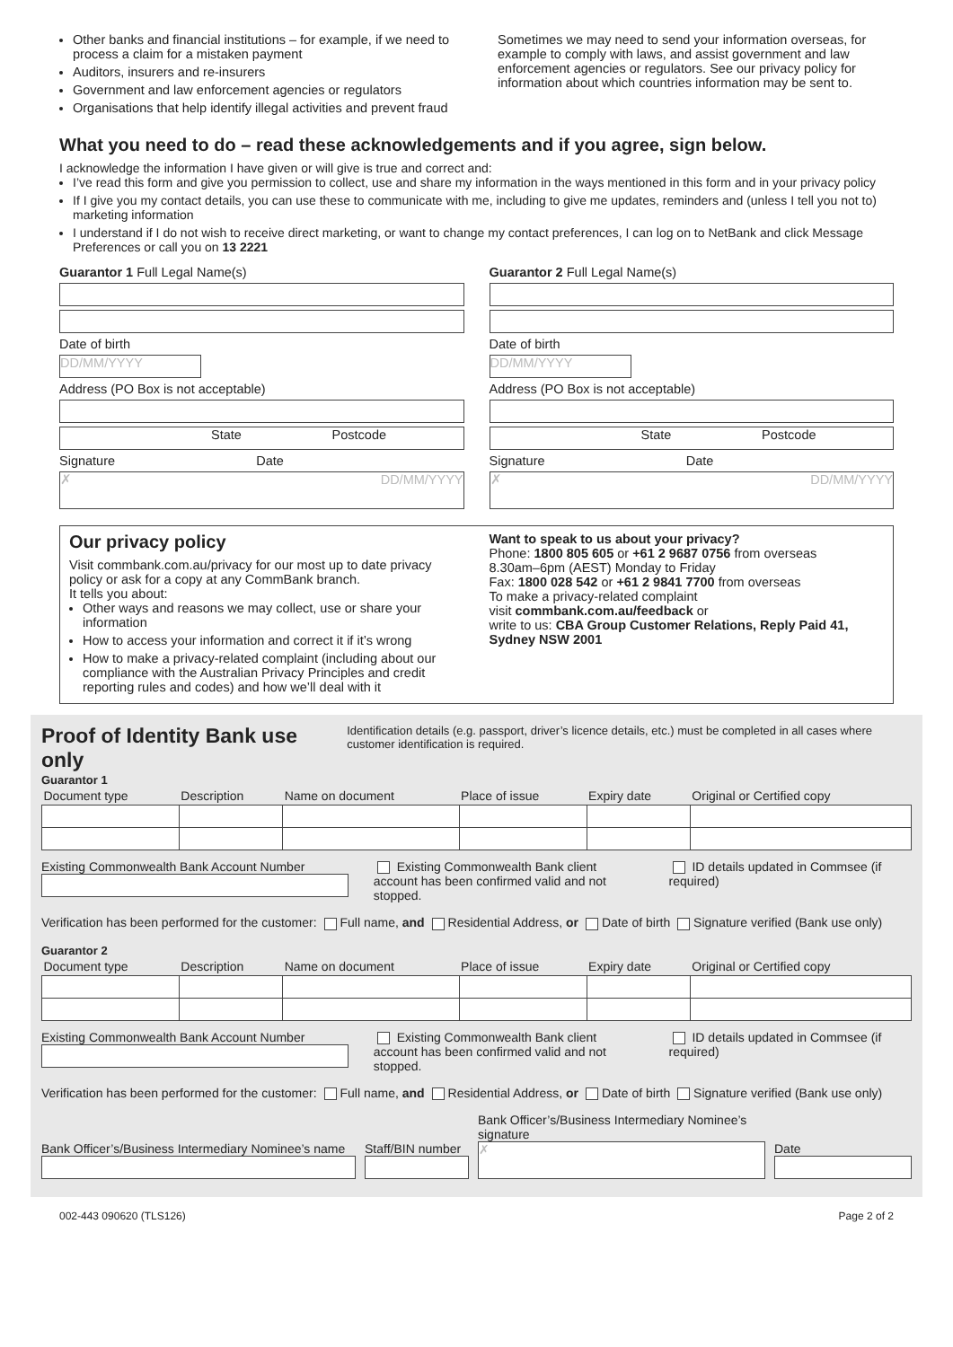Other banks and financial institutions – for example, if we need to process a claim for a mistaken payment
Auditors, insurers and re-insurers
Government and law enforcement agencies or regulators
Organisations that help identify illegal activities and prevent fraud
Sometimes we may need to send your information overseas, for example to comply with laws, and assist government and law enforcement agencies or regulators. See our privacy policy for information about which countries information may be sent to.
What you need to do – read these acknowledgements and if you agree, sign below.
I acknowledge the information I have given or will give is true and correct and:
I’ve read this form and give you permission to collect, use and share my information in the ways mentioned in this form and in your privacy policy
If I give you my contact details, you can use these to communicate with me, including to give me updates, reminders and (unless I tell you not to) marketing information
I understand if I do not wish to receive direct marketing, or want to change my contact preferences, I can log on to NetBank and click Message Preferences or call you on 13 2221
Guarantor 1 Full Legal Name(s)
Date of birth
DD/MM/YYYY
Address (PO Box is not acceptable)
State Postcode
Signature Date
✗ DD/MM/YYYY
Guarantor 2 Full Legal Name(s)
Date of birth
DD/MM/YYYY
Address (PO Box is not acceptable)
State Postcode
Signature Date
✗ DD/MM/YYYY
Our privacy policy
Visit commbank.com.au/privacy for our most up to date privacy policy or ask for a copy at any CommBank branch.
It tells you about:
Other ways and reasons we may collect, use or share your information
How to access your information and correct it if it’s wrong
How to make a privacy-related complaint (including about our compliance with the Australian Privacy Principles and credit reporting rules and codes) and how we’ll deal with it
Want to speak to us about your privacy?
Phone: 1800 805 605 or +61 2 9687 0756 from overseas
8.30am–6pm (AEST) Monday to Friday
Fax: 1800 028 542 or +61 2 9841 7700 from overseas
To make a privacy-related complaint
visit commbank.com.au/feedback or
write to us: CBA Group Customer Relations, Reply Paid 41, Sydney NSW 2001
Proof of Identity Bank use only
Identification details (e.g. passport, driver’s licence details, etc.) must be completed in all cases where customer identification is required.
Guarantor 1
| Document type | Description | Name on document | Place of issue | Expiry date | Original or Certified copy |
| --- | --- | --- | --- | --- | --- |
Existing Commonwealth Bank Account Number Existing Commonwealth Bank client account has been confirmed valid and not stopped.
ID details updated in Commsee (if required)
Verification has been performed for the customer: Full name, and Residential Address, or Date of birth Signature verified (Bank use only)
Guarantor 2
| Document type | Description | Name on document | Place of issue | Expiry date | Original or Certified copy |
| --- | --- | --- | --- | --- | --- |
Existing Commonwealth Bank Account Number Existing Commonwealth Bank client account has been confirmed valid and not stopped.
ID details updated in Commsee (if required)
Verification has been performed for the customer: Full name, and Residential Address, or Date of birth Signature verified (Bank use only)
Bank Officer’s/Business Intermediary Nominee’s name
Staff/BIN number
Bank Officer’s/Business Intermediary Nominee’s signature
✗
Date
002-443 090620 (TLS126) Page 2 of 2